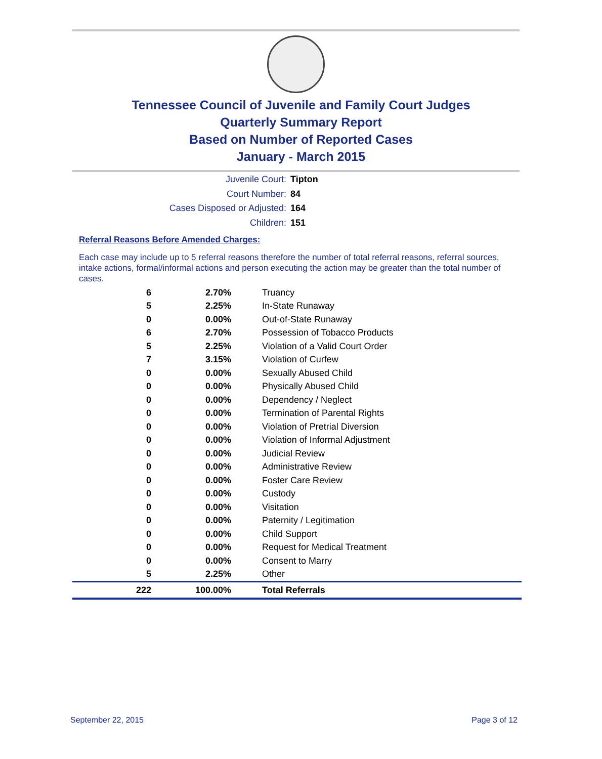Tennessee Council of Juvenile and Family Court Judges
Quarterly Summary Report
Based on Number of Reported Cases
January - March 2015
Juvenile Court: Tipton
Court Number: 84
Cases Disposed or Adjusted: 164
Children: 151
Referral Reasons Before Amended Charges:
Each case may include up to 5 referral reasons therefore the number of total referral reasons, referral sources, intake actions, formal/informal actions and person executing the action may be greater than the total number of cases.
| 6 | 2.70% | Truancy |
| 5 | 2.25% | In-State Runaway |
| 0 | 0.00% | Out-of-State Runaway |
| 6 | 2.70% | Possession of Tobacco Products |
| 5 | 2.25% | Violation of a Valid Court Order |
| 7 | 3.15% | Violation of Curfew |
| 0 | 0.00% | Sexually Abused Child |
| 0 | 0.00% | Physically Abused Child |
| 0 | 0.00% | Dependency / Neglect |
| 0 | 0.00% | Termination of Parental Rights |
| 0 | 0.00% | Violation of Pretrial Diversion |
| 0 | 0.00% | Violation of Informal Adjustment |
| 0 | 0.00% | Judicial Review |
| 0 | 0.00% | Administrative Review |
| 0 | 0.00% | Foster Care Review |
| 0 | 0.00% | Custody |
| 0 | 0.00% | Visitation |
| 0 | 0.00% | Paternity / Legitimation |
| 0 | 0.00% | Child Support |
| 0 | 0.00% | Request for Medical Treatment |
| 0 | 0.00% | Consent to Marry |
| 5 | 2.25% | Other |
| 222 | 100.00% | Total Referrals |
September 22, 2015 Page 3 of 12